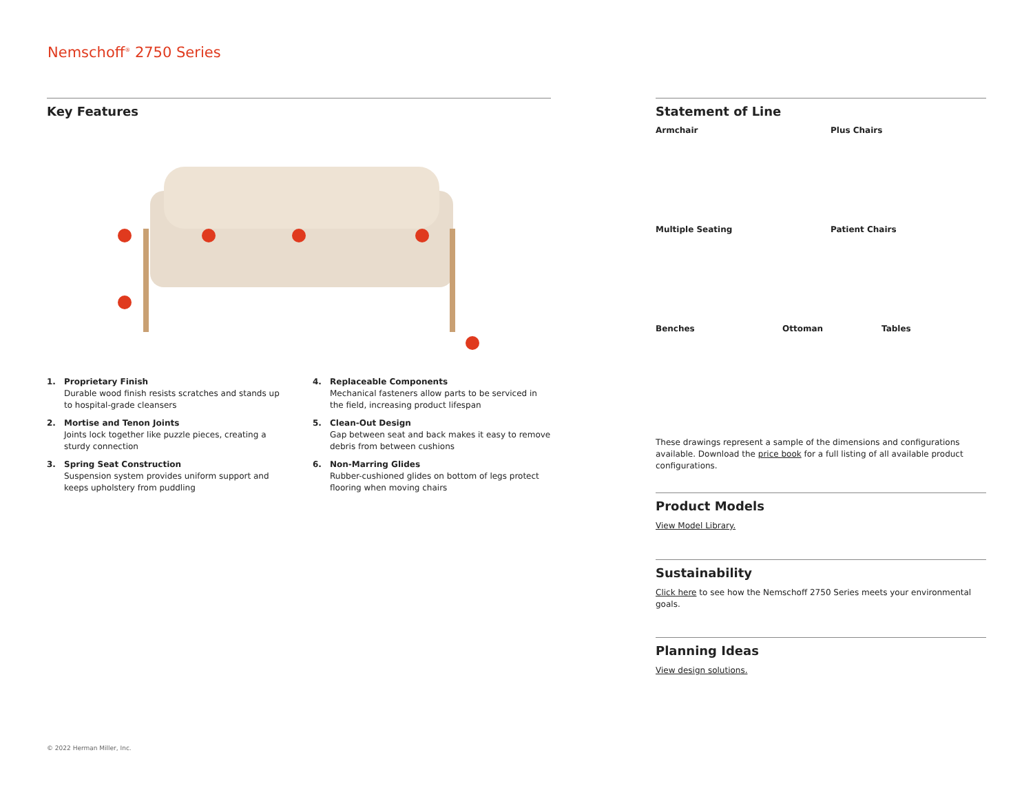Nemschoff<sup>®</sup> 2750 Series
Key Features
1. Proprietary Finish
Durable wood finish resists scratches and stands up to hospital-grade cleansers
4. Replaceable Components
Mechanical fasteners allow parts to be serviced in the field, increasing product lifespan
2. Mortise and Tenon Joints
Joints lock together like puzzle pieces, creating a sturdy connection
5. Clean-Out Design
Gap between seat and back makes it easy to remove debris from between cushions
3. Spring Seat Construction
Suspension system provides uniform support and keeps upholstery from puddling
6. Non-Marring Glides
Rubber-cushioned glides on bottom of legs protect flooring when moving chairs
Statement of Line
Armchair
Plus Chairs
Multiple Seating
Patient Chairs
Benches
Ottoman
Tables
These drawings represent a sample of the dimensions and configurations available. Download the price book for a full listing of all available product configurations.
Product Models
View Model Library.
Sustainability
Click here to see how the Nemschoff 2750 Series meets your environmental goals.
Planning Ideas
View design solutions.
© 2022 Herman Miller, Inc.